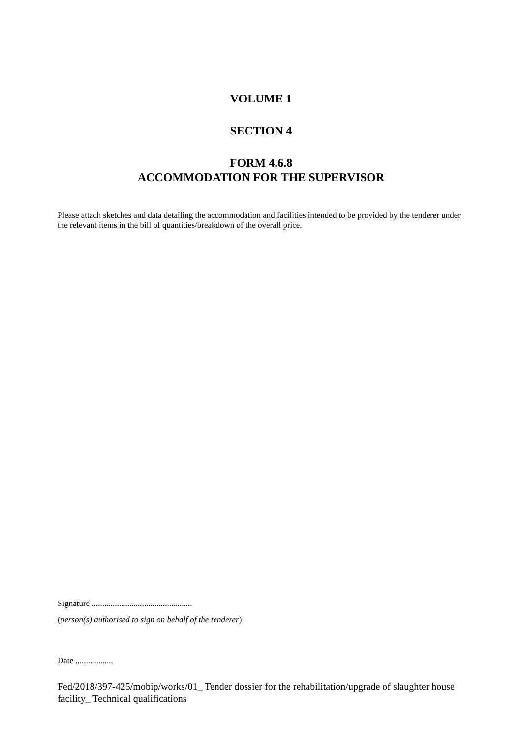VOLUME 1
SECTION 4
FORM 4.6.8
ACCOMMODATION FOR THE SUPERVISOR
Please attach sketches and data detailing the accommodation and facilities intended to be provided by the tenderer under the relevant items in the bill of quantities/breakdown of the overall price.
Signature ................................................
(person(s) authorised to sign on behalf of the tenderer)
Date ..................
Fed/2018/397-425/mobip/works/01_ Tender dossier for the rehabilitation/upgrade of slaughter house facility_ Technical qualifications